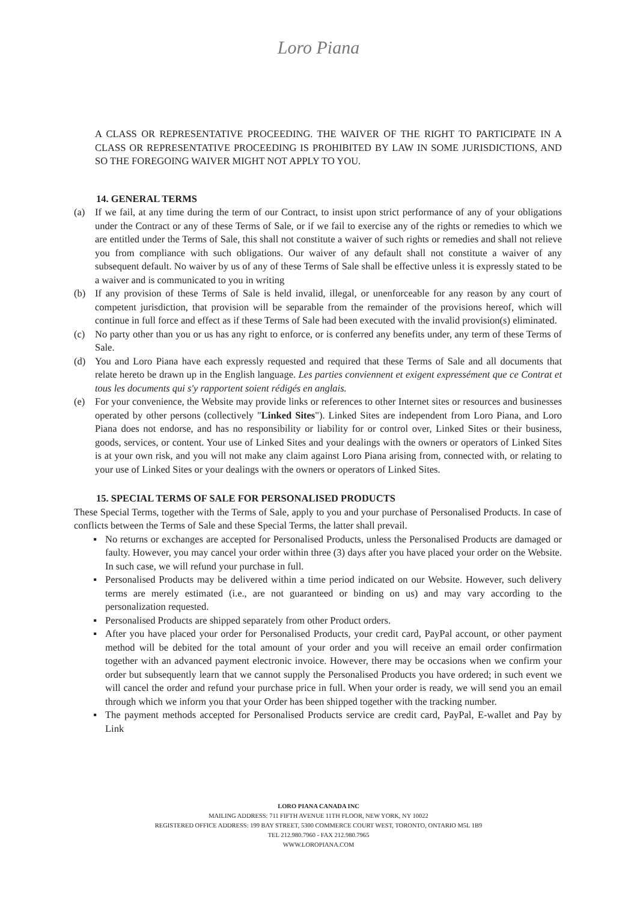Loro Piana
A CLASS OR REPRESENTATIVE PROCEEDING. THE WAIVER OF THE RIGHT TO PARTICIPATE IN A CLASS OR REPRESENTATIVE PROCEEDING IS PROHIBITED BY LAW IN SOME JURISDICTIONS, AND SO THE FOREGOING WAIVER MIGHT NOT APPLY TO YOU.
14. GENERAL TERMS
(a) If we fail, at any time during the term of our Contract, to insist upon strict performance of any of your obligations under the Contract or any of these Terms of Sale, or if we fail to exercise any of the rights or remedies to which we are entitled under the Terms of Sale, this shall not constitute a waiver of such rights or remedies and shall not relieve you from compliance with such obligations. Our waiver of any default shall not constitute a waiver of any subsequent default. No waiver by us of any of these Terms of Sale shall be effective unless it is expressly stated to be a waiver and is communicated to you in writing
(b) If any provision of these Terms of Sale is held invalid, illegal, or unenforceable for any reason by any court of competent jurisdiction, that provision will be separable from the remainder of the provisions hereof, which will continue in full force and effect as if these Terms of Sale had been executed with the invalid provision(s) eliminated.
(c) No party other than you or us has any right to enforce, or is conferred any benefits under, any term of these Terms of Sale.
(d) You and Loro Piana have each expressly requested and required that these Terms of Sale and all documents that relate hereto be drawn up in the English language. Les parties conviennent et exigent expressément que ce Contrat et tous les documents qui s'y rapportent soient rédigés en anglais.
(e) For your convenience, the Website may provide links or references to other Internet sites or resources and businesses operated by other persons (collectively "Linked Sites"). Linked Sites are independent from Loro Piana, and Loro Piana does not endorse, and has no responsibility or liability for or control over, Linked Sites or their business, goods, services, or content. Your use of Linked Sites and your dealings with the owners or operators of Linked Sites is at your own risk, and you will not make any claim against Loro Piana arising from, connected with, or relating to your use of Linked Sites or your dealings with the owners or operators of Linked Sites.
15. SPECIAL TERMS OF SALE FOR PERSONALISED PRODUCTS
These Special Terms, together with the Terms of Sale, apply to you and your purchase of Personalised Products. In case of conflicts between the Terms of Sale and these Special Terms, the latter shall prevail.
▪ No returns or exchanges are accepted for Personalised Products, unless the Personalised Products are damaged or faulty. However, you may cancel your order within three (3) days after you have placed your order on the Website. In such case, we will refund your purchase in full.
▪ Personalised Products may be delivered within a time period indicated on our Website. However, such delivery terms are merely estimated (i.e., are not guaranteed or binding on us) and may vary according to the personalization requested.
▪ Personalised Products are shipped separately from other Product orders.
▪ After you have placed your order for Personalised Products, your credit card, PayPal account, or other payment method will be debited for the total amount of your order and you will receive an email order confirmation together with an advanced payment electronic invoice. However, there may be occasions when we confirm your order but subsequently learn that we cannot supply the Personalised Products you have ordered; in such event we will cancel the order and refund your purchase price in full. When your order is ready, we will send you an email through which we inform you that your Order has been shipped together with the tracking number.
▪ The payment methods accepted for Personalised Products service are credit card, PayPal, E-wallet and Pay by Link
LORO PIANA CANADA INC
MAILING ADDRESS: 711 FIFTH AVENUE 11TH FLOOR, NEW YORK, NY 10022
REGISTERED OFFICE ADDRESS: 199 BAY STREET, 5300 COMMERCE COURT WEST, TORONTO, ONTARIO M5L 1B9
TEL 212.980.7960 - FAX 212.980.7965
WWW.LOROPIANA.COM